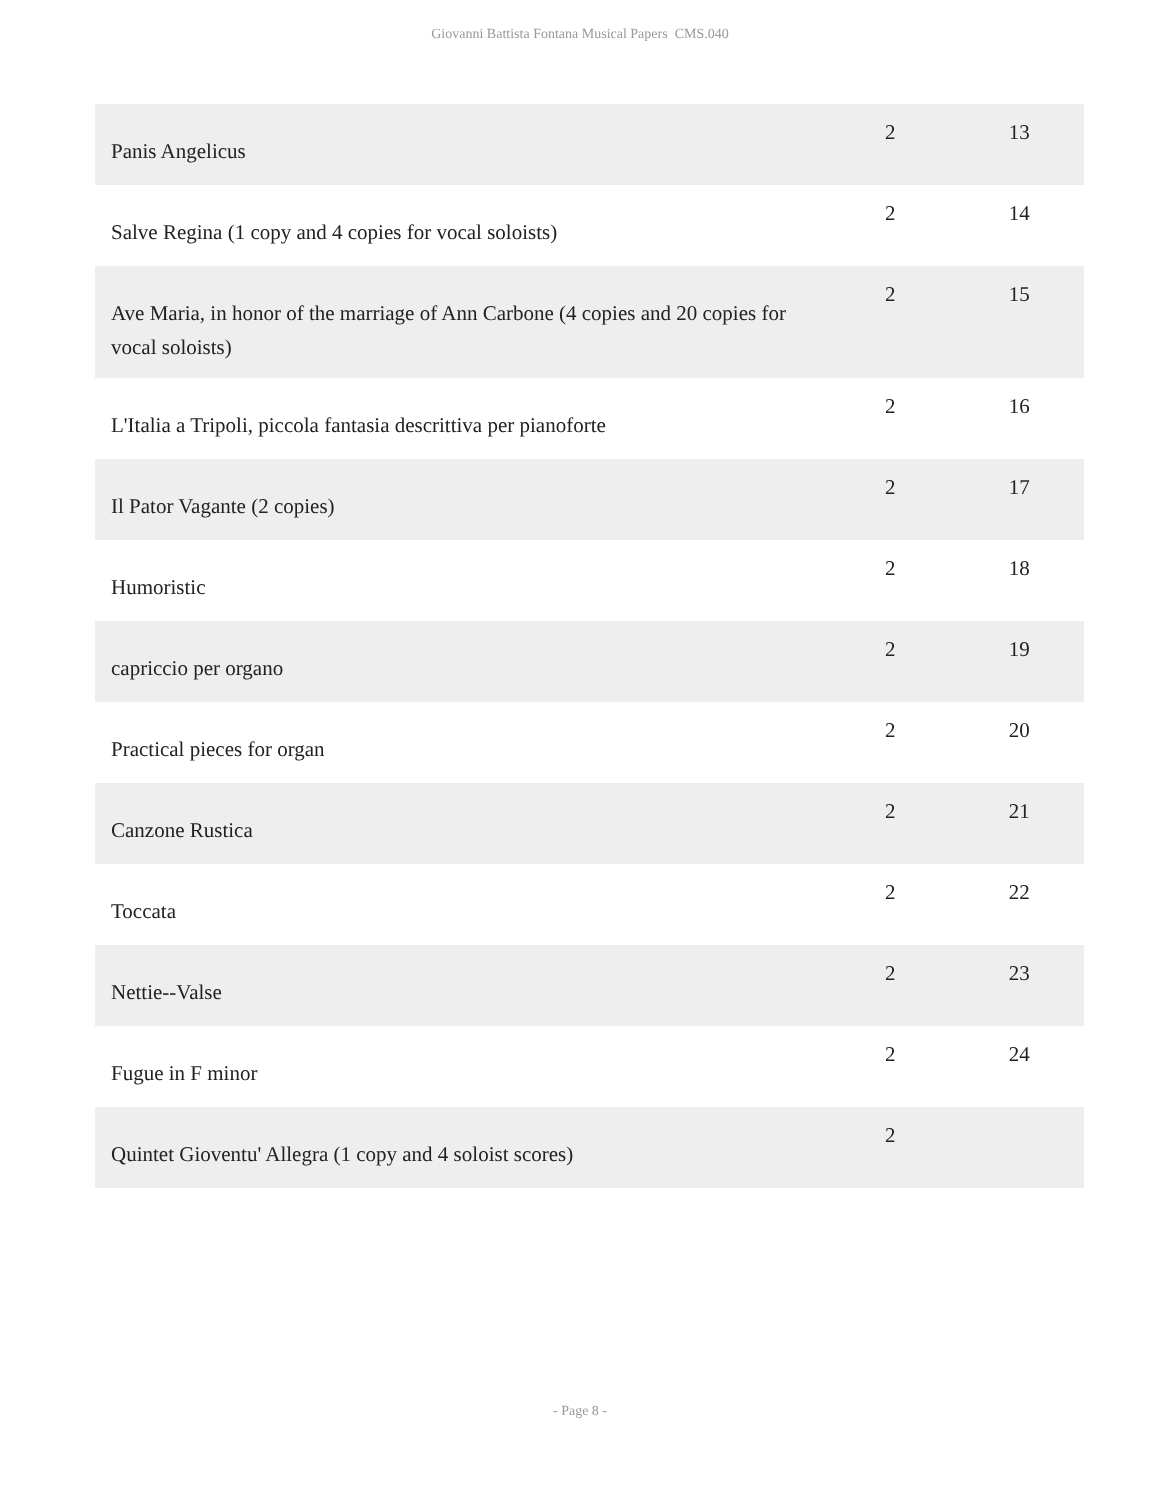Giovanni Battista Fontana Musical Papers CMS.040
| Panis Angelicus | 2 | 13 |
| Salve Regina (1 copy and 4 copies for vocal soloists) | 2 | 14 |
| Ave Maria, in honor of the marriage of Ann Carbone (4 copies and 20 copies for vocal soloists) | 2 | 15 |
| L'Italia a Tripoli, piccola fantasia descrittiva per pianoforte | 2 | 16 |
| Il Pator Vagante (2 copies) | 2 | 17 |
| Humoristic | 2 | 18 |
| capriccio per organo | 2 | 19 |
| Practical pieces for organ | 2 | 20 |
| Canzone Rustica | 2 | 21 |
| Toccata | 2 | 22 |
| Nettie--Valse | 2 | 23 |
| Fugue in F minor | 2 | 24 |
| Quintet Gioventu' Allegra (1 copy and 4 soloist scores) | 2 | |
- Page 8 -